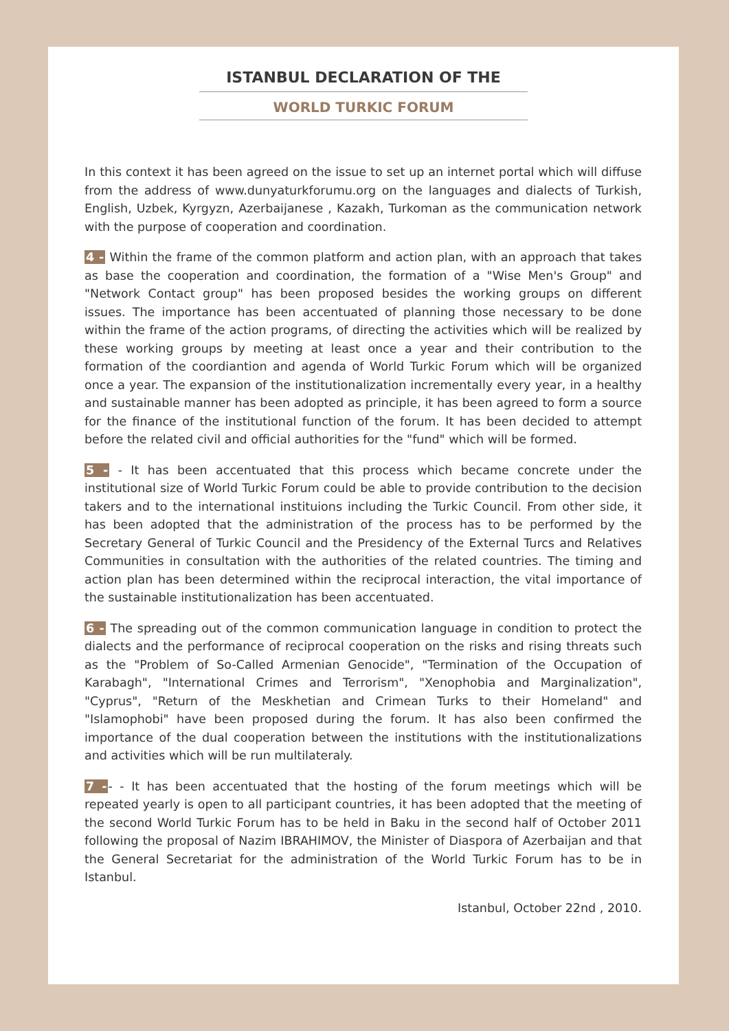ISTANBUL DECLARATION OF THE
WORLD TURKIC FORUM
In this context it has been agreed on the issue to set up an internet portal which will diffuse from the address of www.dunyaturkforumu.org on the languages and dialects of Turkish, English, Uzbek, Kyrgyzn, Azerbaijanese , Kazakh, Turkoman as the communication network with the purpose of cooperation and coordination.
4 - Within the frame of the common platform and action plan, with an approach that takes as base the cooperation and coordination, the formation of a "Wise Men's Group" and "Network Contact group" has been proposed besides the working groups on different issues. The importance has been accentuated of planning those necessary to be done within the frame of the action programs, of directing the activities which will be realized by these working groups by meeting at least once a year and their contribution to the formation of the coordiantion and agenda of World Turkic Forum which will be organized once a year. The expansion of the institutionalization incrementally every year, in a healthy and sustainable manner has been adopted as principle, it has been agreed to form a source for the finance of the institutional function of the forum. It has been decided to attempt before the related civil and official authorities for the "fund" which will be formed.
5 - - It has been accentuated that this process which became concrete under the institutional size of World Turkic Forum could be able to provide contribution to the decision takers and to the international instituions including the Turkic Council. From other side, it has been adopted that the administration of the process has to be performed by the Secretary General of Turkic Council and the Presidency of the External Turcs and Relatives Communities in consultation with the authorities of the related countries. The timing and action plan has been determined within the reciprocal interaction, the vital importance of the sustainable institutionalization has been accentuated.
6 - The spreading out of the common communication language in condition to protect the dialects and the performance of reciprocal cooperation on the risks and rising threats such as the "Problem of So-Called Armenian Genocide", "Termination of the Occupation of Karabagh", "International Crimes and Terrorism", "Xenophobia and Marginalization", "Cyprus", "Return of the Meskhetian and Crimean Turks to their Homeland" and "Islamophobi" have been proposed during the forum. It has also been confirmed the importance of the dual cooperation between the institutions with the institutionalizations and activities which will be run multilateraly.
7 -- - It has been accentuated that the hosting of the forum meetings which will be repeated yearly is open to all participant countries, it has been adopted that the meeting of the second World Turkic Forum has to be held in Baku in the second half of October 2011 following the proposal of Nazim IBRAHIMOV, the Minister of Diaspora of Azerbaijan and that the General Secretariat for the administration of the World Turkic Forum has to be in Istanbul.
Istanbul, October 22nd , 2010.